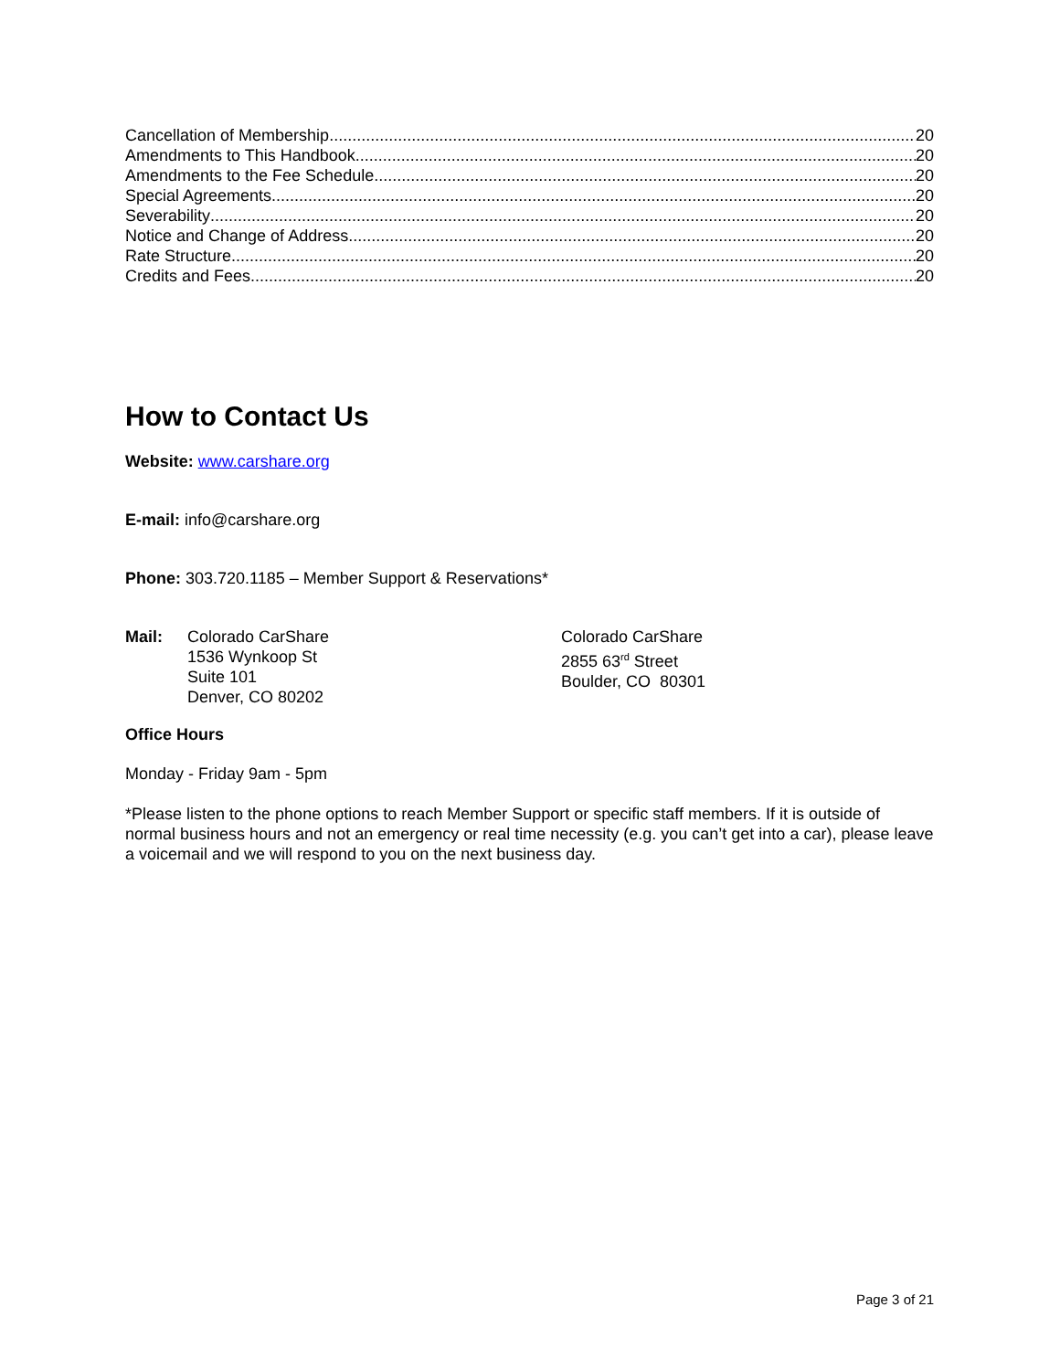Cancellation of Membership 20
Amendments to This Handbook 20
Amendments to the Fee Schedule 20
Special Agreements 20
Severability 20
Notice and Change of Address 20
Rate Structure 20
Credits and Fees 20
How to Contact Us
Website: www.carshare.org
E-mail: info@carshare.org
Phone: 303.720.1185 – Member Support & Reservations*
Mail: Colorado CarShare
1536 Wynkoop St
Suite 101
Denver, CO 80202
Colorado CarShare
2855 63<sup>rd</sup> Street
Boulder, CO 80301
Office Hours
Monday - Friday 9am - 5pm
*Please listen to the phone options to reach Member Support or specific staff members. If it is outside of normal business hours and not an emergency or real time necessity (e.g. you can’t get into a car), please leave a voicemail and we will respond to you on the next business day.
Page 3 of 21